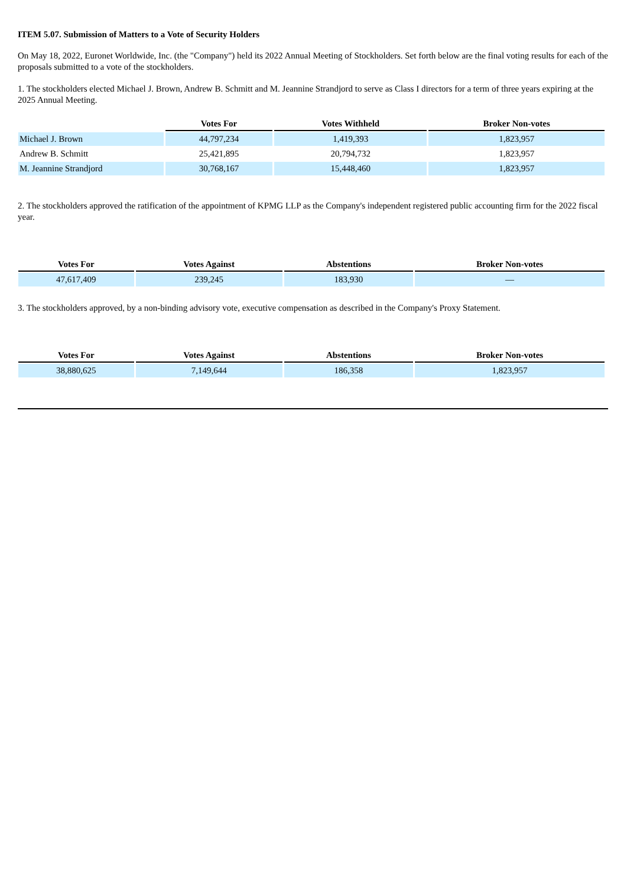ITEM 5.07. Submission of Matters to a Vote of Security Holders
On May 18, 2022, Euronet Worldwide, Inc. (the "Company") held its 2022 Annual Meeting of Stockholders. Set forth below are the final voting results for each of the proposals submitted to a vote of the stockholders.
1. The stockholders elected Michael J. Brown, Andrew B. Schmitt and M. Jeannine Strandjord to serve as Class I directors for a term of three years expiring at the 2025 Annual Meeting.
| | Votes For | Votes Withheld | Broker Non-votes |
| --- | --- | --- | --- |
| Michael J. Brown | 44,797,234 | 1,419,393 | 1,823,957 |
| Andrew B. Schmitt | 25,421,895 | 20,794,732 | 1,823,957 |
| M. Jeannine Strandjord | 30,768,167 | 15,448,460 | 1,823,957 |
2. The stockholders approved the ratification of the appointment of KPMG LLP as the Company's independent registered public accounting firm for the 2022 fiscal year.
| Votes For | Votes Against | Abstentions | Broker Non-votes |
| --- | --- | --- | --- |
| 47,617,409 | 239,245 | 183,930 | — |
3. The stockholders approved, by a non-binding advisory vote, executive compensation as described in the Company's Proxy Statement.
| Votes For | Votes Against | Abstentions | Broker Non-votes |
| --- | --- | --- | --- |
| 38,880,625 | 7,149,644 | 186,358 | 1,823,957 |